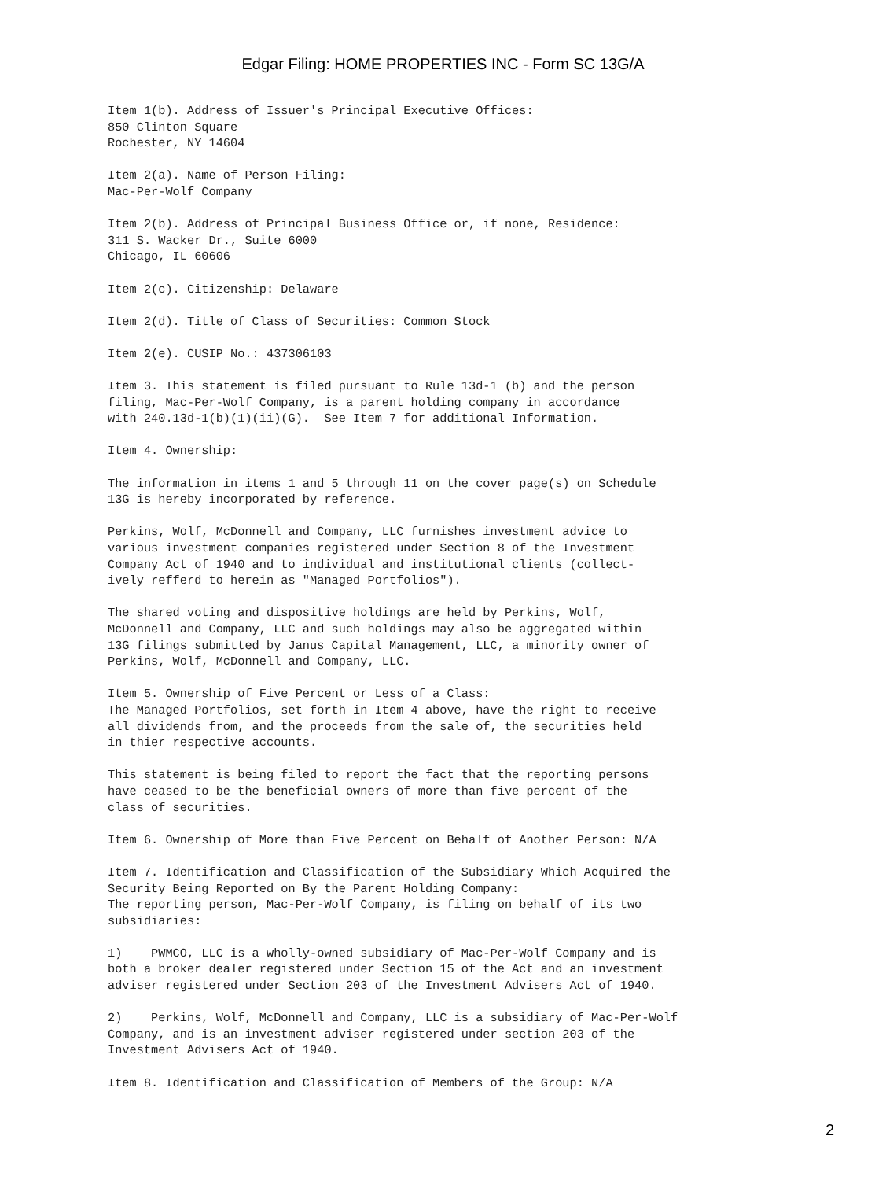Edgar Filing: HOME PROPERTIES INC - Form SC 13G/A
Item 1(b). Address of Issuer's Principal Executive Offices:
850 Clinton Square
Rochester, NY 14604

Item 2(a). Name of Person Filing:
Mac-Per-Wolf Company

Item 2(b). Address of Principal Business Office or, if none, Residence:
311 S. Wacker Dr., Suite 6000
Chicago, IL 60606

Item 2(c). Citizenship: Delaware

Item 2(d). Title of Class of Securities: Common Stock

Item 2(e). CUSIP No.: 437306103

Item 3. This statement is filed pursuant to Rule 13d-1 (b) and the person
filing, Mac-Per-Wolf Company, is a parent holding company in accordance
with 240.13d-1(b)(1)(ii)(G).  See Item 7 for additional Information.

Item 4. Ownership:

The information in items 1 and 5 through 11 on the cover page(s) on Schedule
13G is hereby incorporated by reference.

Perkins, Wolf, McDonnell and Company, LLC furnishes investment advice to
various investment companies registered under Section 8 of the Investment
Company Act of 1940 and to individual and institutional clients (collect-
ively refferd to herein as "Managed Portfolios").

The shared voting and dispositive holdings are held by Perkins, Wolf,
McDonnell and Company, LLC and such holdings may also be aggregated within
13G filings submitted by Janus Capital Management, LLC, a minority owner of
Perkins, Wolf, McDonnell and Company, LLC.

Item 5. Ownership of Five Percent or Less of a Class:
The Managed Portfolios, set forth in Item 4 above, have the right to receive
all dividends from, and the proceeds from the sale of, the securities held
in thier respective accounts.

This statement is being filed to report the fact that the reporting persons
have ceased to be the beneficial owners of more than five percent of the
class of securities.

Item 6. Ownership of More than Five Percent on Behalf of Another Person: N/A

Item 7. Identification and Classification of the Subsidiary Which Acquired the
Security Being Reported on By the Parent Holding Company:
The reporting person, Mac-Per-Wolf Company, is filing on behalf of its two
subsidiaries:

1)    PWMCO, LLC is a wholly-owned subsidiary of Mac-Per-Wolf Company and is
both a broker dealer registered under Section 15 of the Act and an investment
adviser registered under Section 203 of the Investment Advisers Act of 1940.

2)    Perkins, Wolf, McDonnell and Company, LLC is a subsidiary of Mac-Per-Wolf
Company, and is an investment adviser registered under section 203 of the
Investment Advisers Act of 1940.

Item 8. Identification and Classification of Members of the Group: N/A
2